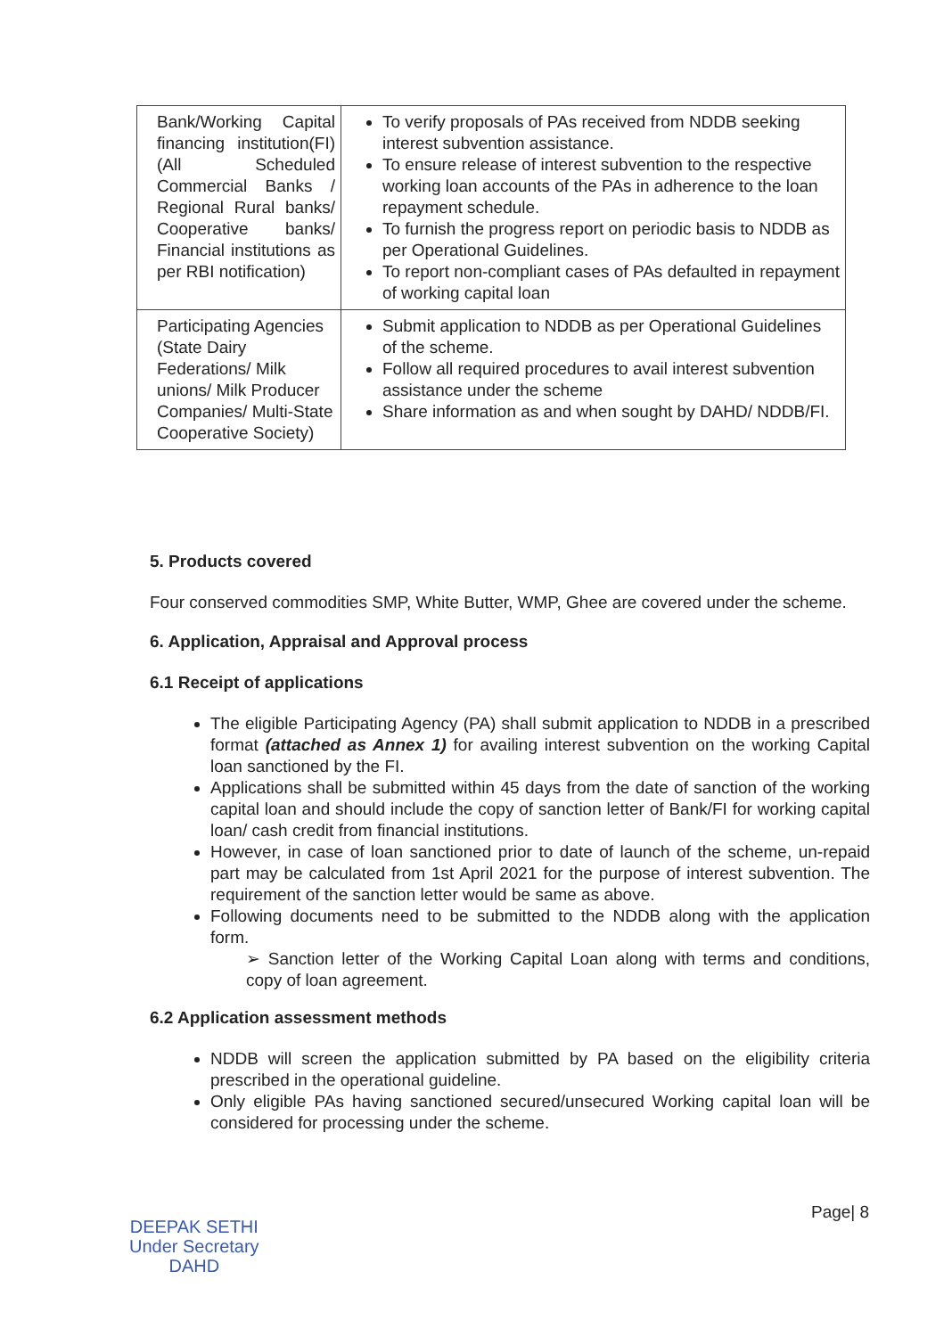| Bank/Working Capital financing institution(FI) (All Scheduled Commercial Banks / Regional Rural banks/ Cooperative banks/ Financial institutions as per RBI notification) | To verify proposals of PAs received from NDDB seeking interest subvention assistance. To ensure release of interest subvention to the respective working loan accounts of the PAs in adherence to the loan repayment schedule. To furnish the progress report on periodic basis to NDDB as per Operational Guidelines. To report non-compliant cases of PAs defaulted in repayment of working capital loan |
| Participating Agencies (State Dairy Federations/ Milk unions/ Milk Producer Companies/ Multi-State Cooperative Society) | Submit application to NDDB as per Operational Guidelines of the scheme. Follow all required procedures to avail interest subvention assistance under the scheme Share information as and when sought by DAHD/ NDDB/FI. |
5. Products covered
Four conserved commodities SMP, White Butter, WMP, Ghee are covered under the scheme.
6. Application, Appraisal and Approval process
6.1 Receipt of applications
The eligible Participating Agency (PA) shall submit application to NDDB in a prescribed format (attached as Annex 1) for availing interest subvention on the working Capital loan sanctioned by the FI.
Applications shall be submitted within 45 days from the date of sanction of the working capital loan and should include the copy of sanction letter of Bank/FI for working capital loan/ cash credit from financial institutions.
However, in case of loan sanctioned prior to date of launch of the scheme, un-repaid part may be calculated from 1st April 2021 for the purpose of interest subvention. The requirement of the sanction letter would be same as above.
Following documents need to be submitted to the NDDB along with the application form.
➢ Sanction letter of the Working Capital Loan along with terms and conditions, copy of loan agreement.
6.2 Application assessment methods
NDDB will screen the application submitted by PA based on the eligibility criteria prescribed in the operational guideline.
Only eligible PAs having sanctioned secured/unsecured Working capital loan will be considered for processing under the scheme.
DEEPAK SETHI
Under Secretary
DAHD
Page| 8